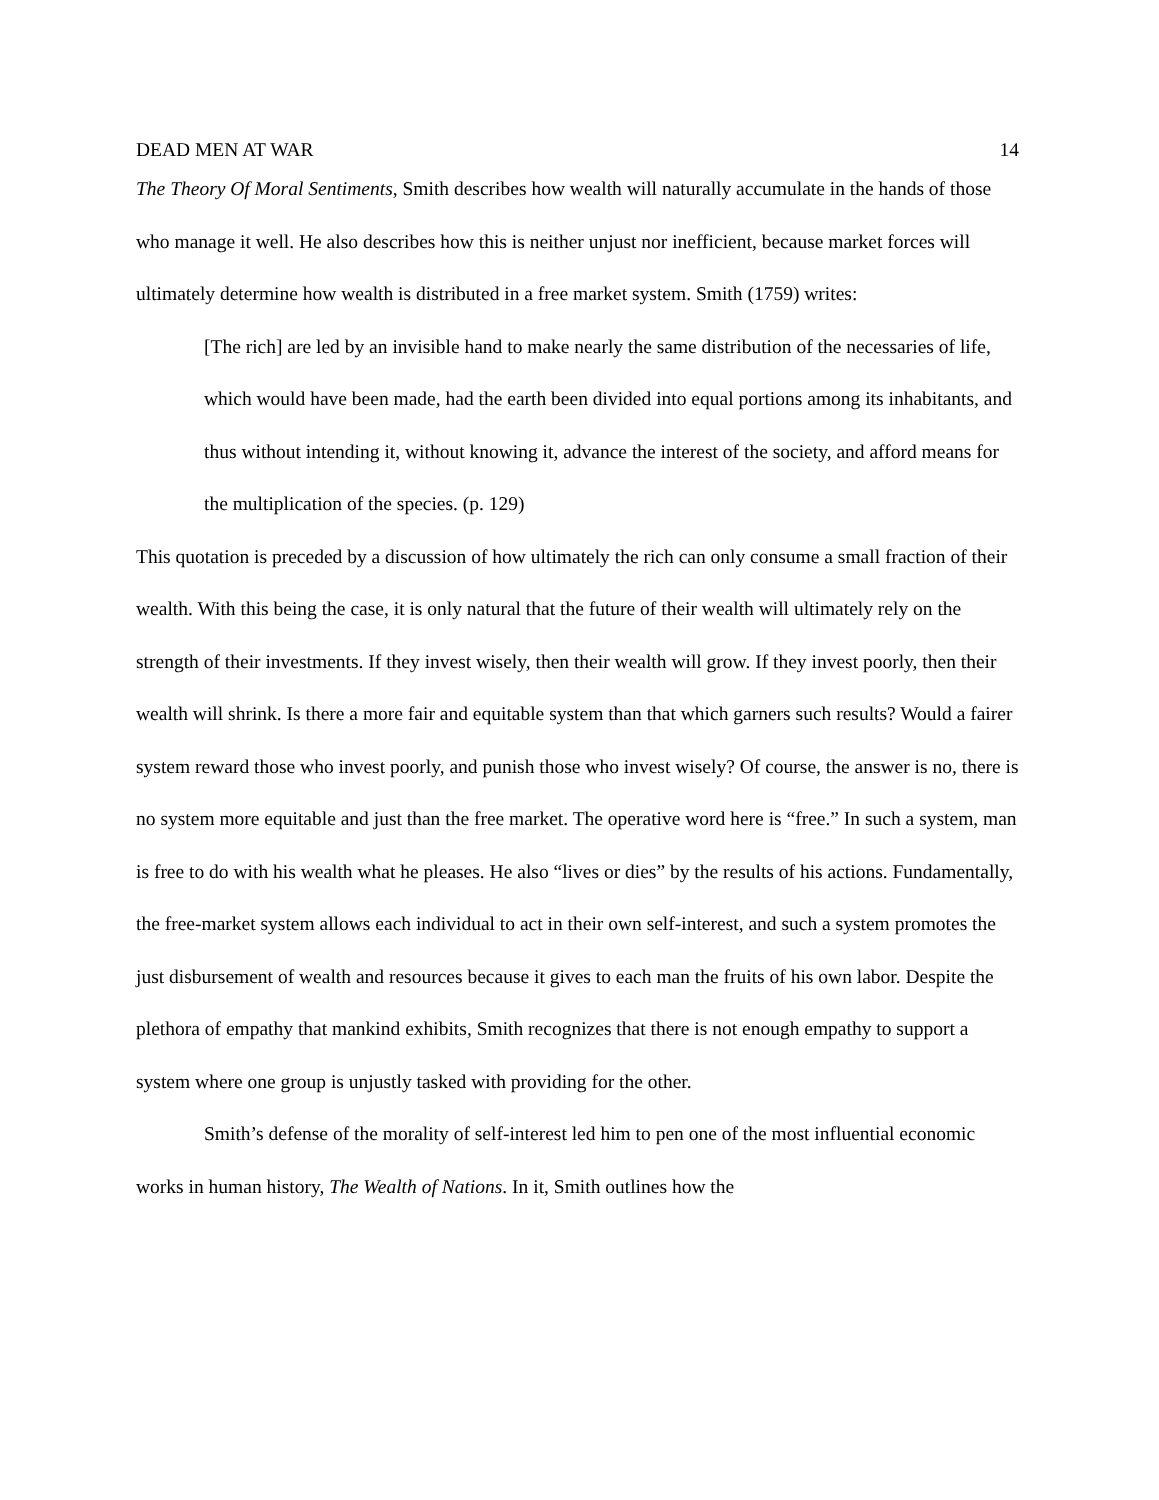DEAD MEN AT WAR 14
The Theory Of Moral Sentiments, Smith describes how wealth will naturally accumulate in the hands of those who manage it well. He also describes how this is neither unjust nor inefficient, because market forces will ultimately determine how wealth is distributed in a free market system. Smith (1759) writes:
[The rich] are led by an invisible hand to make nearly the same distribution of the necessaries of life, which would have been made, had the earth been divided into equal portions among its inhabitants, and thus without intending it, without knowing it, advance the interest of the society, and afford means for the multiplication of the species. (p. 129)
This quotation is preceded by a discussion of how ultimately the rich can only consume a small fraction of their wealth. With this being the case, it is only natural that the future of their wealth will ultimately rely on the strength of their investments. If they invest wisely, then their wealth will grow. If they invest poorly, then their wealth will shrink. Is there a more fair and equitable system than that which garners such results? Would a fairer system reward those who invest poorly, and punish those who invest wisely? Of course, the answer is no, there is no system more equitable and just than the free market. The operative word here is “free.” In such a system, man is free to do with his wealth what he pleases. He also “lives or dies” by the results of his actions. Fundamentally, the free-market system allows each individual to act in their own self-interest, and such a system promotes the just disbursement of wealth and resources because it gives to each man the fruits of his own labor. Despite the plethora of empathy that mankind exhibits, Smith recognizes that there is not enough empathy to support a system where one group is unjustly tasked with providing for the other.
Smith’s defense of the morality of self-interest led him to pen one of the most influential economic works in human history, The Wealth of Nations. In it, Smith outlines how the